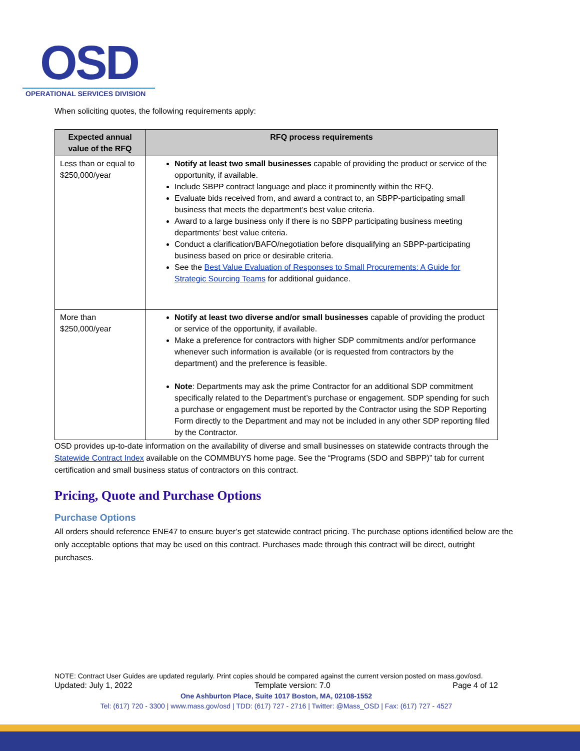OSD
OPERATIONAL SERVICES DIVISION
When soliciting quotes, the following requirements apply:
| Expected annual value of the RFQ | RFQ process requirements |
| --- | --- |
| Less than or equal to $250,000/year | Notify at least two small businesses capable of providing the product or service of the opportunity, if available. Include SBPP contract language and place it prominently within the RFQ. Evaluate bids received from, and award a contract to, an SBPP-participating small business that meets the department’s best value criteria. Award to a large business only if there is no SBPP participating business meeting departments’ best value criteria. Conduct a clarification/BAFO/negotiation before disqualifying an SBPP-participating business based on price or desirable criteria. See the Best Value Evaluation of Responses to Small Procurements: A Guide for Strategic Sourcing Teams for additional guidance. |
| More than $250,000/year | Notify at least two diverse and/or small businesses capable of providing the product or service of the opportunity, if available. Make a preference for contractors with higher SDP commitments and/or performance whenever such information is available (or is requested from contractors by the department) and the preference is feasible. Note : Departments may ask the prime Contractor for an additional SDP commitment specifically related to the Department’s purchase or engagement. SDP spending for such a purchase or engagement must be reported by the Contractor using the SDP Reporting Form directly to the Department and may not be included in any other SDP reporting filed by the Contractor. |
OSD provides up-to-date information on the availability of diverse and small businesses on statewide contracts through the Statewide Contract Index available on the COMMBUYS home page. See the “Programs (SDO and SBPP)” tab for current certification and small business status of contractors on this contract.
Pricing, Quote and Purchase Options
Purchase Options
All orders should reference ENE47 to ensure buyer’s get statewide contract pricing. The purchase options identified below are the only acceptable options that may be used on this contract. Purchases made through this contract will be direct, outright purchases.
NOTE: Contract User Guides are updated regularly. Print copies should be compared against the current version posted on mass.gov/osd.
Updated: July 1, 2022 Template version: 7.0 Page 4 of 12
One Ashburton Place, Suite 1017 Boston, MA, 02108-1552
Tel: (617) 720 - 3300 | www.mass.gov/osd | TDD: (617) 727 - 2716 | Twitter: @Mass_OSD | Fax: (617) 727 - 4527